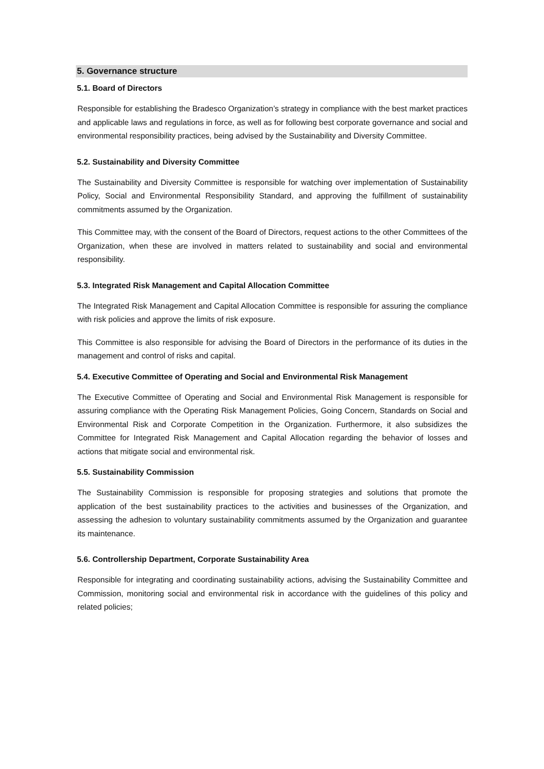5. Governance structure
5.1. Board of Directors
Responsible for establishing the Bradesco Organization’s strategy in compliance with the best market practices and applicable laws and regulations in force, as well as for following best corporate governance and social and environmental responsibility practices, being advised by the Sustainability and Diversity Committee.
5.2. Sustainability and Diversity Committee
The Sustainability and Diversity Committee is responsible for watching over implementation of Sustainability Policy, Social and Environmental Responsibility Standard, and approving the fulfillment of sustainability commitments assumed by the Organization.
This Committee may, with the consent of the Board of Directors, request actions to the other Committees of the Organization, when these are involved in matters related to sustainability and social and environmental responsibility.
5.3. Integrated Risk Management and Capital Allocation Committee
The Integrated Risk Management and Capital Allocation Committee is responsible for assuring the compliance with risk policies and approve the limits of risk exposure.
This Committee is also responsible for advising the Board of Directors in the performance of its duties in the management and control of risks and capital.
5.4. Executive Committee of Operating and Social and Environmental Risk Management
The Executive Committee of Operating and Social and Environmental Risk Management is responsible for assuring compliance with the Operating Risk Management Policies, Going Concern, Standards on Social and Environmental Risk and Corporate Competition in the Organization. Furthermore, it also subsidizes the Committee for Integrated Risk Management and Capital Allocation regarding the behavior of losses and actions that mitigate social and environmental risk.
5.5. Sustainability Commission
The Sustainability Commission is responsible for proposing strategies and solutions that promote the application of the best sustainability practices to the activities and businesses of the Organization, and assessing the adhesion to voluntary sustainability commitments assumed by the Organization and guarantee its maintenance.
5.6. Controllership Department, Corporate Sustainability Area
Responsible for integrating and coordinating sustainability actions, advising the Sustainability Committee and Commission, monitoring social and environmental risk in accordance with the guidelines of this policy and related policies;